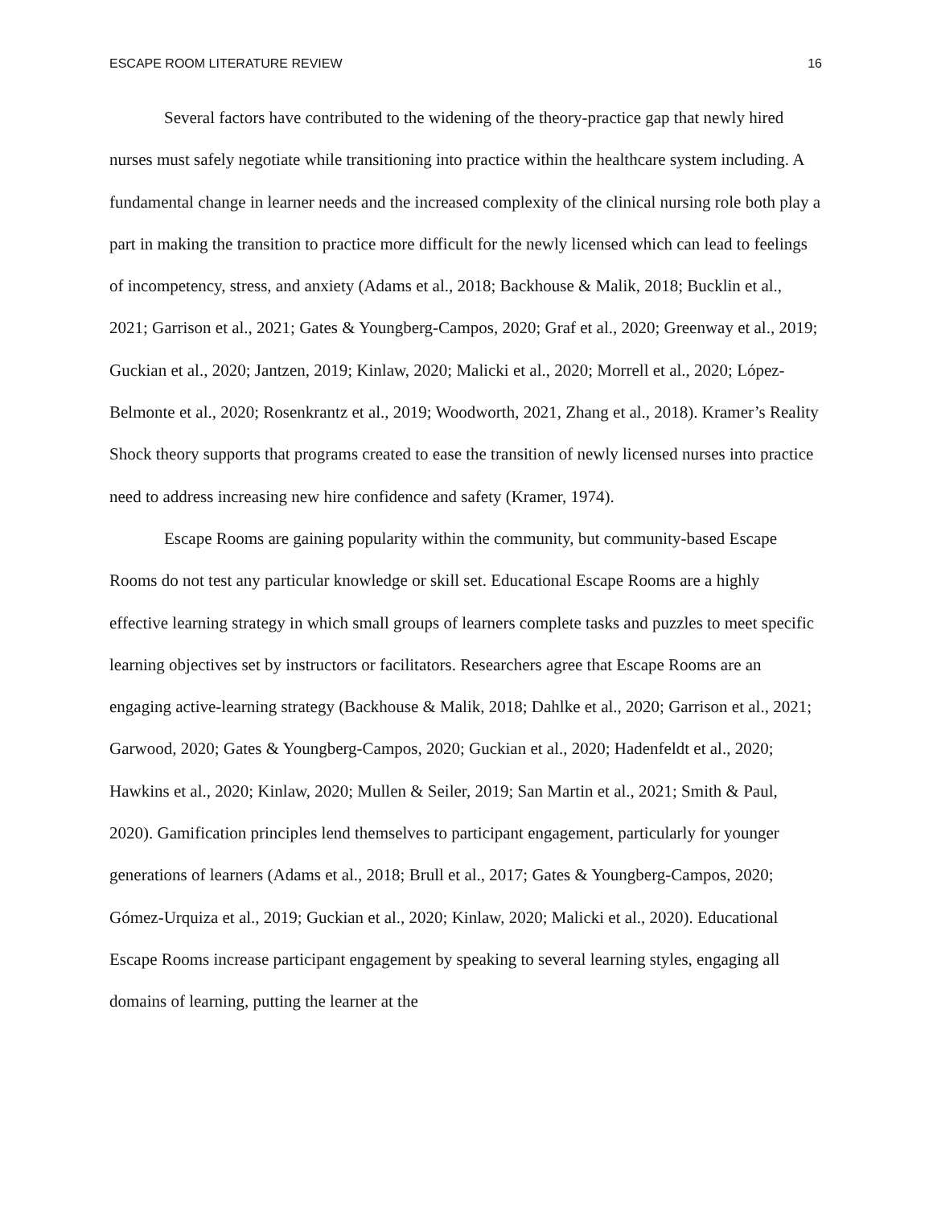ESCAPE ROOM LITERATURE REVIEW 16
Several factors have contributed to the widening of the theory-practice gap that newly hired nurses must safely negotiate while transitioning into practice within the healthcare system including. A fundamental change in learner needs and the increased complexity of the clinical nursing role both play a part in making the transition to practice more difficult for the newly licensed which can lead to feelings of incompetency, stress, and anxiety (Adams et al., 2018; Backhouse & Malik, 2018; Bucklin et al., 2021; Garrison et al., 2021; Gates & Youngberg-Campos, 2020; Graf et al., 2020; Greenway et al., 2019; Guckian et al., 2020; Jantzen, 2019; Kinlaw, 2020; Malicki et al., 2020; Morrell et al., 2020; López-Belmonte et al., 2020; Rosenkrantz et al., 2019; Woodworth, 2021, Zhang et al., 2018). Kramer’s Reality Shock theory supports that programs created to ease the transition of newly licensed nurses into practice need to address increasing new hire confidence and safety (Kramer, 1974).
Escape Rooms are gaining popularity within the community, but community-based Escape Rooms do not test any particular knowledge or skill set. Educational Escape Rooms are a highly effective learning strategy in which small groups of learners complete tasks and puzzles to meet specific learning objectives set by instructors or facilitators. Researchers agree that Escape Rooms are an engaging active-learning strategy (Backhouse & Malik, 2018; Dahlke et al., 2020; Garrison et al., 2021; Garwood, 2020; Gates & Youngberg-Campos, 2020; Guckian et al., 2020; Hadenfeldt et al., 2020; Hawkins et al., 2020; Kinlaw, 2020; Mullen & Seiler, 2019; San Martin et al., 2021; Smith & Paul, 2020). Gamification principles lend themselves to participant engagement, particularly for younger generations of learners (Adams et al., 2018; Brull et al., 2017; Gates & Youngberg-Campos, 2020; Gómez-Urquiza et al., 2019; Guckian et al., 2020; Kinlaw, 2020; Malicki et al., 2020). Educational Escape Rooms increase participant engagement by speaking to several learning styles, engaging all domains of learning, putting the learner at the